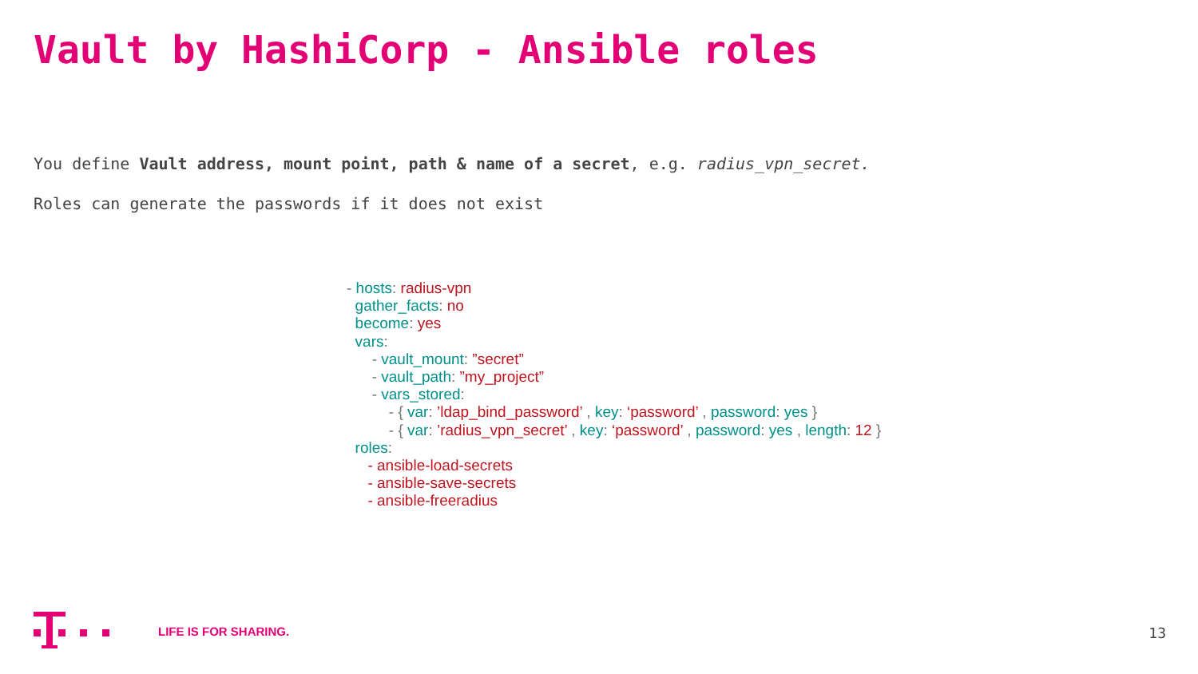Vault by HashiCorp - Ansible roles
You define Vault address, mount point, path & name of a secret, e.g. radius_vpn_secret.
Roles can generate the passwords if it does not exist
- hosts: radius-vpn gather_facts: no become: yes vars: - vault_mount: ”secret” - vault_path: ”my_project” - vars_stored: - { var: ’ldap_bind_password’ , key: ‘password’ , password: yes } - { var: ’radius_vpn_secret’ , key: ‘password’ , password: yes , length: 12 } roles: - ansible-load-secrets - ansible-save-secrets - ansible-freeradius
LIFE IS FOR SHARING.
13